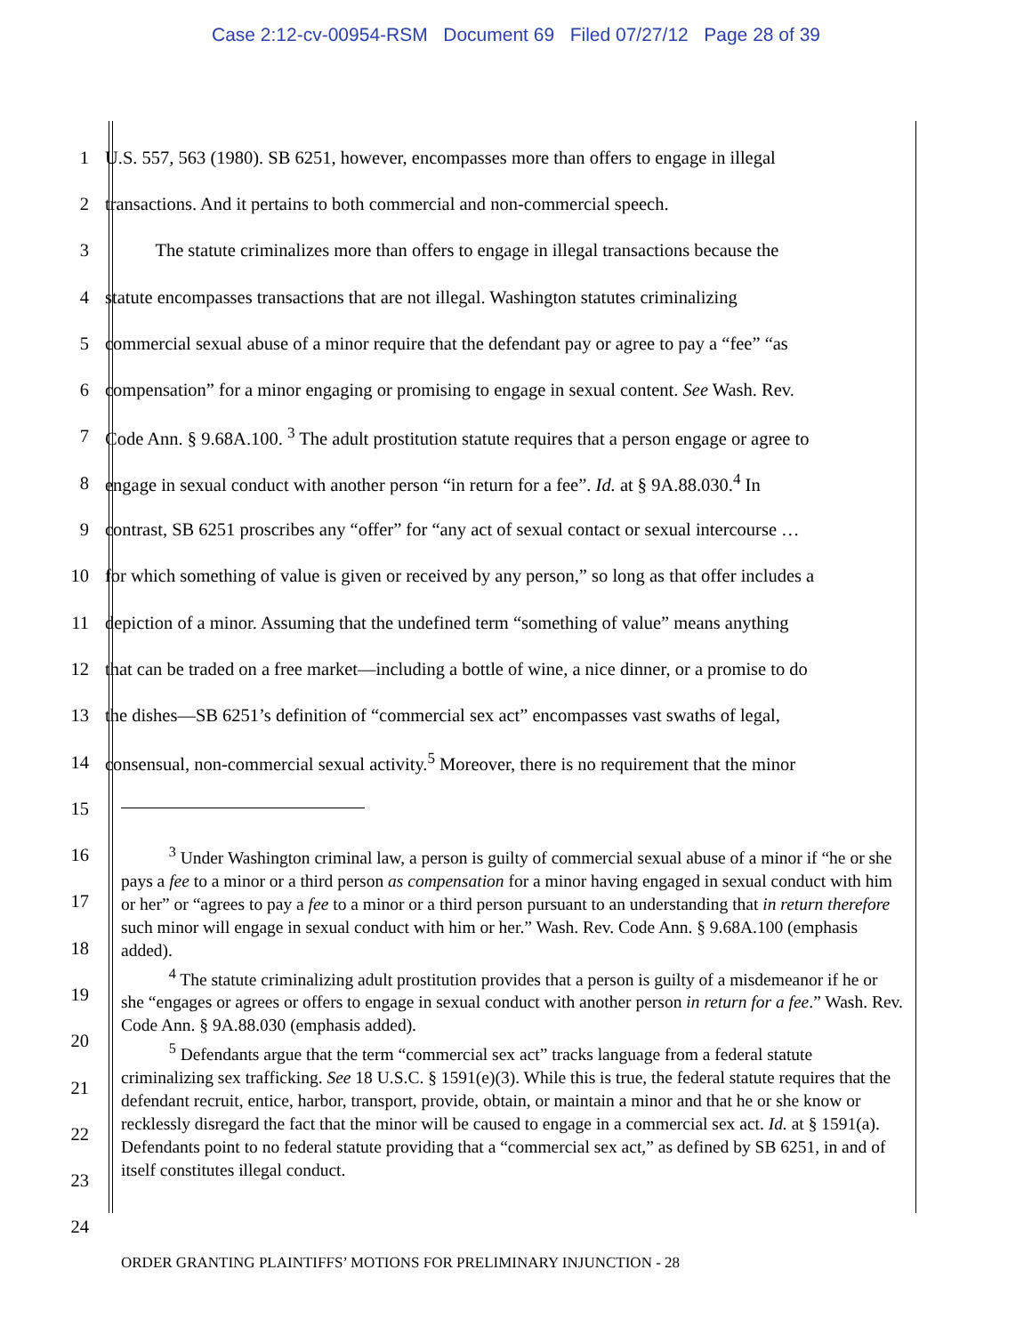Case 2:12-cv-00954-RSM Document 69 Filed 07/27/12 Page 28 of 39
1 U.S. 557, 563 (1980). SB 6251, however, encompasses more than offers to engage in illegal
2 transactions. And it pertains to both commercial and non-commercial speech.
3 The statute criminalizes more than offers to engage in illegal transactions because the
4 statute encompasses transactions that are not illegal. Washington statutes criminalizing
5 commercial sexual abuse of a minor require that the defendant pay or agree to pay a “fee” “as
6 compensation” for a minor engaging or promising to engage in sexual content. See Wash. Rev.
7 Code Ann. § 9.68A.100. <sup>3</sup> The adult prostitution statute requires that a person engage or agree to
8 engage in sexual conduct with another person “in return for a fee”. Id. at § 9A.88.030.<sup>4</sup> In
9 contrast, SB 6251 proscribes any “offer” for “any act of sexual contact or sexual intercourse …
10 for which something of value is given or received by any person,” so long as that offer includes a
11 depiction of a minor. Assuming that the undefined term “something of value” means anything
12 that can be traded on a free market—including a bottle of wine, a nice dinner, or a promise to do
13 the dishes—SB 6251’s definition of “commercial sex act” encompasses vast swaths of legal,
14 consensual, non-commercial sexual activity.<sup>5</sup> Moreover, there is no requirement that the minor
15
16
17
18
19
20
21
22
23
24
<sup>3</sup> Under Washington criminal law, a person is guilty of commercial sexual abuse of a minor if “he or she pays a fee to a minor or a third person as compensation for a minor having engaged in sexual conduct with him or her” or “agrees to pay a fee to a minor or a third person pursuant to an understanding that in return therefore such minor will engage in sexual conduct with him or her.” Wash. Rev. Code Ann. § 9.68A.100 (emphasis added).
<sup>4</sup> The statute criminalizing adult prostitution provides that a person is guilty of a misdemeanor if he or she “engages or agrees or offers to engage in sexual conduct with another person in return for a fee.” Wash. Rev. Code Ann. § 9A.88.030 (emphasis added).
<sup>5</sup> Defendants argue that the term “commercial sex act” tracks language from a federal statute criminalizing sex trafficking. See 18 U.S.C. § 1591(e)(3). While this is true, the federal statute requires that the defendant recruit, entice, harbor, transport, provide, obtain, or maintain a minor and that he or she know or recklessly disregard the fact that the minor will be caused to engage in a commercial sex act. Id. at § 1591(a). Defendants point to no federal statute providing that a “commercial sex act,” as defined by SB 6251, in and of itself constitutes illegal conduct.
ORDER GRANTING PLAINTIFFS’ MOTIONS FOR PRELIMINARY INJUNCTION - 28